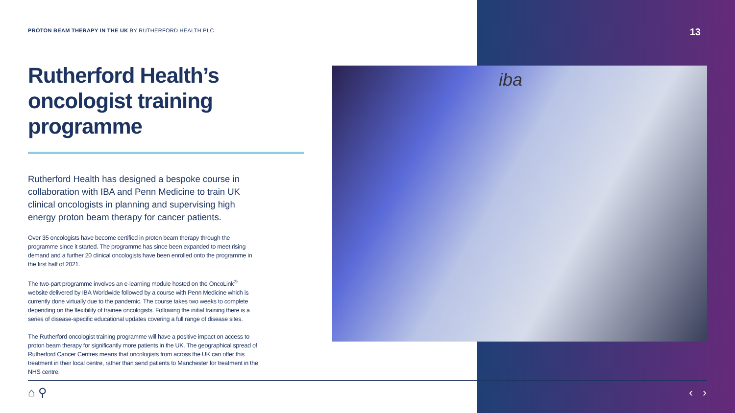PROTON BEAM THERAPY IN THE UK BY RUTHERFORD HEALTH PLC
13
Rutherford Health’s oncologist training programme
Rutherford Health has designed a bespoke course in collaboration with IBA and Penn Medicine to train UK clinical oncologists in planning and supervising high energy proton beam therapy for cancer patients.
Over 35 oncologists have become certified in proton beam therapy through the programme since it started. The programme has since been expanded to meet rising demand and a further 20 clinical oncologists have been enrolled onto the programme in the first half of 2021.
The two-part programme involves an e-learning module hosted on the OncoLink<sup>®</sup> website delivered by IBA Worldwide followed by a course with Penn Medicine which is currently done virtually due to the pandemic. The course takes two weeks to complete depending on the flexibility of trainee oncologists. Following the initial training there is a series of disease-specific educational updates covering a full range of disease sites.
The Rutherford oncologist training programme will have a positive impact on access to proton beam therapy for significantly more patients in the UK. The geographical spread of Rutherford Cancer Centres means that oncologists from across the UK can offer this treatment in their local centre, rather than send patients to Manchester for treatment in the NHS centre.
iba
⌂ ⚲ ‹ ›